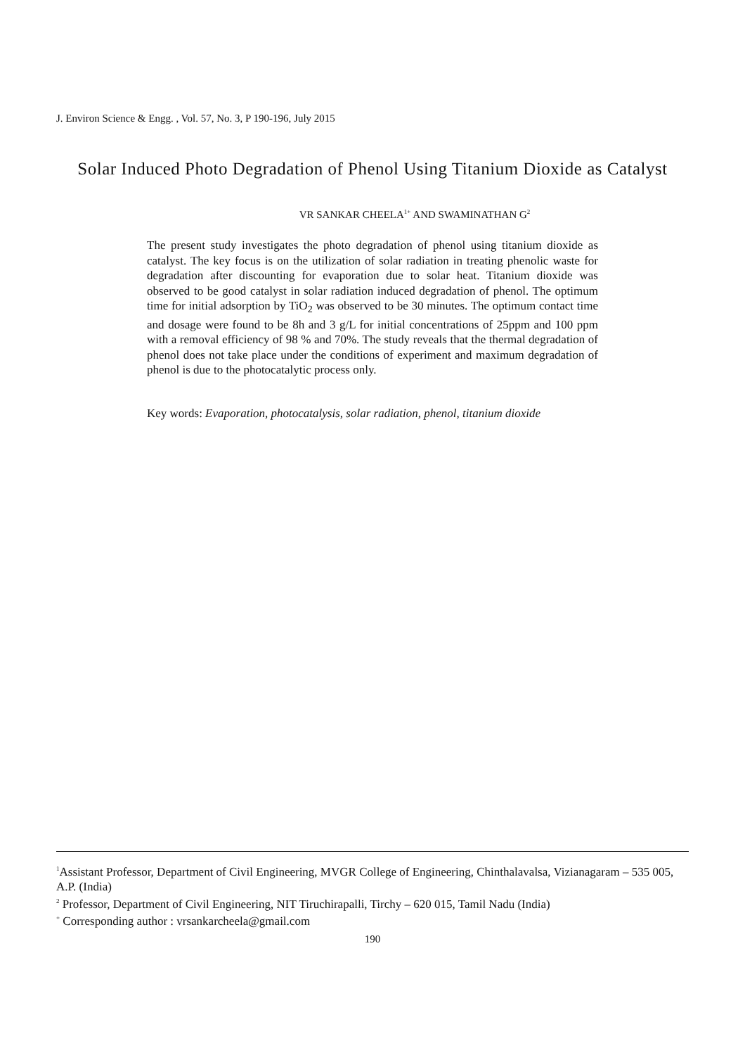J. Environ Science & Engg. , Vol. 57, No. 3, P 190-196, July 2015
Solar Induced Photo Degradation of Phenol Using Titanium Dioxide as Catalyst
VR SANKAR CHEELA<sup>1+</sup> AND SWAMINATHAN G<sup>2</sup>
The present study investigates the photo degradation of phenol using titanium dioxide as catalyst. The key focus is on the utilization of solar radiation in treating phenolic waste for degradation after discounting for evaporation due to solar heat. Titanium dioxide was observed to be good catalyst in solar radiation induced degradation of phenol. The optimum time for initial adsorption by TiO<sub>2</sub> was observed to be 30 minutes. The optimum contact time and dosage were found to be 8h and 3 g/L for initial concentrations of 25ppm and 100 ppm with a removal efficiency of 98 % and 70%. The study reveals that the thermal degradation of phenol does not take place under the conditions of experiment and maximum degradation of phenol is due to the photocatalytic process only.
Key words: Evaporation, photocatalysis, solar radiation, phenol, titanium dioxide
<sup>1</sup> Assistant Professor, Department of Civil Engineering, MVGR College of Engineering, Chinthalavalsa, Vizianagaram – 535 005, A.P. (India)
<sup>2</sup> Professor, Department of Civil Engineering, NIT Tiruchirapalli, Tirchy – 620 015, Tamil Nadu (India)
<sup>+</sup> Corresponding author : vrsankarcheela@gmail.com
190